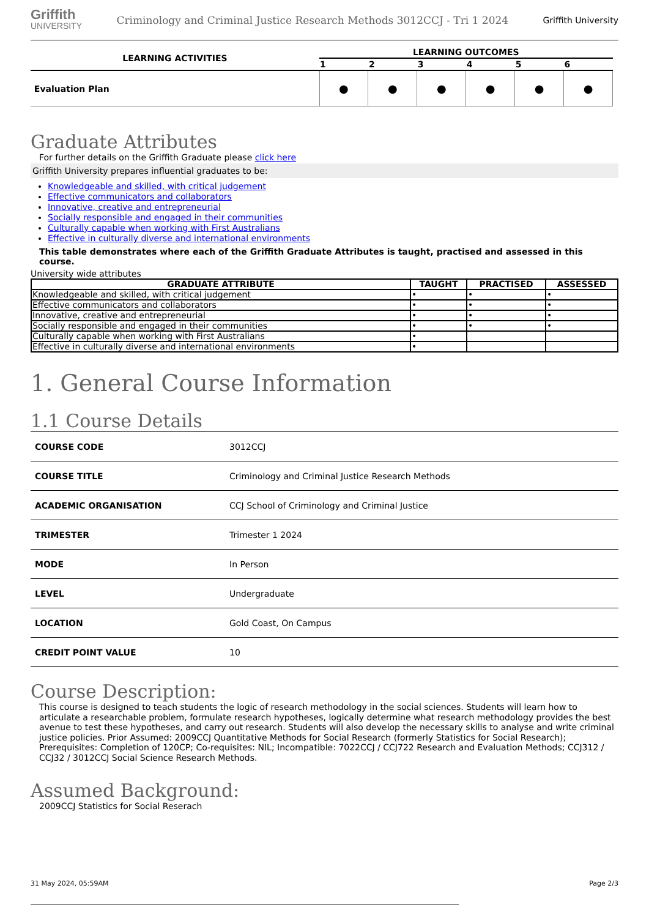Griffith
UNIVERSITY
Criminology and Criminal Justice Research Methods 3012CCJ - Tri 1 2024
Griffith University
| LEARNING ACTIVITIES | LEARNING OUTCOMES | | | | | |
| --- | --- | --- | --- | --- | --- | --- |
| | 1 | 2 | 3 | 4 | 5 | 6 |
| Evaluation Plan | ● | ● | ● | ● | ● | ● |
Graduate Attributes
For further details on the Griffith Graduate please click here
Griffith University prepares influential graduates to be:
Knowledgeable and skilled, with critical judgement
Effective communicators and collaborators
Innovative, creative and entrepreneurial
Socially responsible and engaged in their communities
Culturally capable when working with First Australians
Effective in culturally diverse and international environments
This table demonstrates where each of the Griffith Graduate Attributes is taught, practised and assessed in this course.
University wide attributes
| GRADUATE ATTRIBUTE | TAUGHT | PRACTISED | ASSESSED |
| --- | --- | --- | --- |
| Knowledgeable and skilled, with critical judgement | • | • | • |
| Effective communicators and collaborators | • | • | • |
| Innovative, creative and entrepreneurial | • | • | • |
| Socially responsible and engaged in their communities | • | • | • |
| Culturally capable when working with First Australians | • | | |
| Effective in culturally diverse and international environments | • | | |
1. General Course Information
1.1 Course Details
| COURSE CODE | 3012CCJ |
| COURSE TITLE | Criminology and Criminal Justice Research Methods |
| ACADEMIC ORGANISATION | CCJ School of Criminology and Criminal Justice |
| TRIMESTER | Trimester 1 2024 |
| MODE | In Person |
| LEVEL | Undergraduate |
| LOCATION | Gold Coast, On Campus |
| CREDIT POINT VALUE | 10 |
Course Description:
This course is designed to teach students the logic of research methodology in the social sciences. Students will learn how to articulate a researchable problem, formulate research hypotheses, logically determine what research methodology provides the best avenue to test these hypotheses, and carry out research. Students will also develop the necessary skills to analyse and write criminal justice policies. Prior Assumed: 2009CCJ Quantitative Methods for Social Research (formerly Statistics for Social Research); Prerequisites: Completion of 120CP; Co-requisites: NIL; Incompatible: 7022CCJ / CCJ722 Research and Evaluation Methods; CCJ312 / CCJ32 / 3012CCJ Social Science Research Methods.
Assumed Background:
2009CCJ Statistics for Social Reserach
31 May 2024, 05:59AM Page 2/3